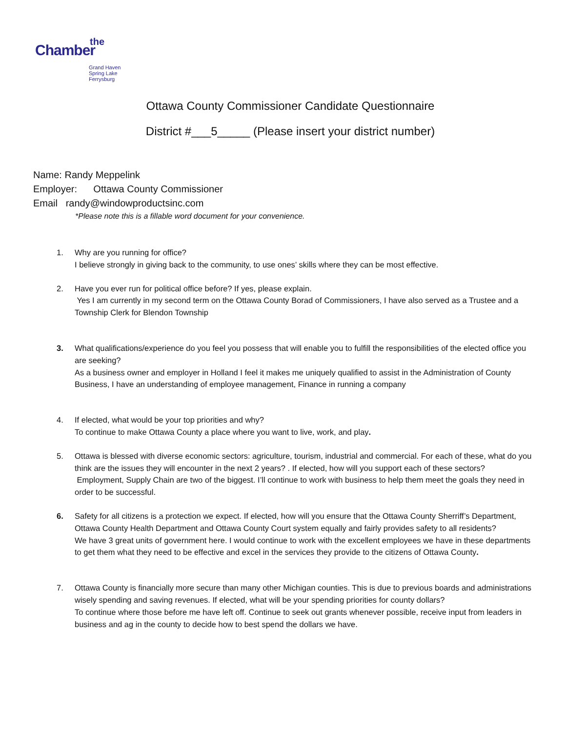the
Chamber
Grand Haven
Spring Lake
Ferrysburg
Ottawa County Commissioner Candidate Questionnaire
District #___5_____ (Please insert your district number)
Name: Randy Meppelink
Employer: Ottawa County Commissioner
Email randy@windowproductsinc.com
*Please note this is a fillable word document for your convenience.
1. Why are you running for office?
I believe strongly in giving back to the community, to use ones’ skills where they can be most effective.
2. Have you ever run for political office before? If yes, please explain.
Yes I am currently in my second term on the Ottawa County Borad of Commissioners, I have also served as a Trustee and a Township Clerk for Blendon Township
3. What qualifications/experience do you feel you possess that will enable you to fulfill the responsibilities of the elected office you are seeking?
As a business owner and employer in Holland I feel it makes me uniquely qualified to assist in the Administration of County Business, I have an understanding of employee management, Finance in running a company
4. If elected, what would be your top priorities and why?
To continue to make Ottawa County a place where you want to live, work, and play.
5. Ottawa is blessed with diverse economic sectors: agriculture, tourism, industrial and commercial. For each of these, what do you think are the issues they will encounter in the next 2 years? . If elected, how will you support each of these sectors?
Employment, Supply Chain are two of the biggest. I’ll continue to work with business to help them meet the goals they need in order to be successful.
6. Safety for all citizens is a protection we expect. If elected, how will you ensure that the Ottawa County Sherriff’s Department, Ottawa County Health Department and Ottawa County Court system equally and fairly provides safety to all residents?
We have 3 great units of government here. I would continue to work with the excellent employees we have in these departments to get them what they need to be effective and excel in the services they provide to the citizens of Ottawa County.
7. Ottawa County is financially more secure than many other Michigan counties. This is due to previous boards and administrations wisely spending and saving revenues. If elected, what will be your spending priorities for county dollars?
To continue where those before me have left off. Continue to seek out grants whenever possible, receive input from leaders in business and ag in the county to decide how to best spend the dollars we have.